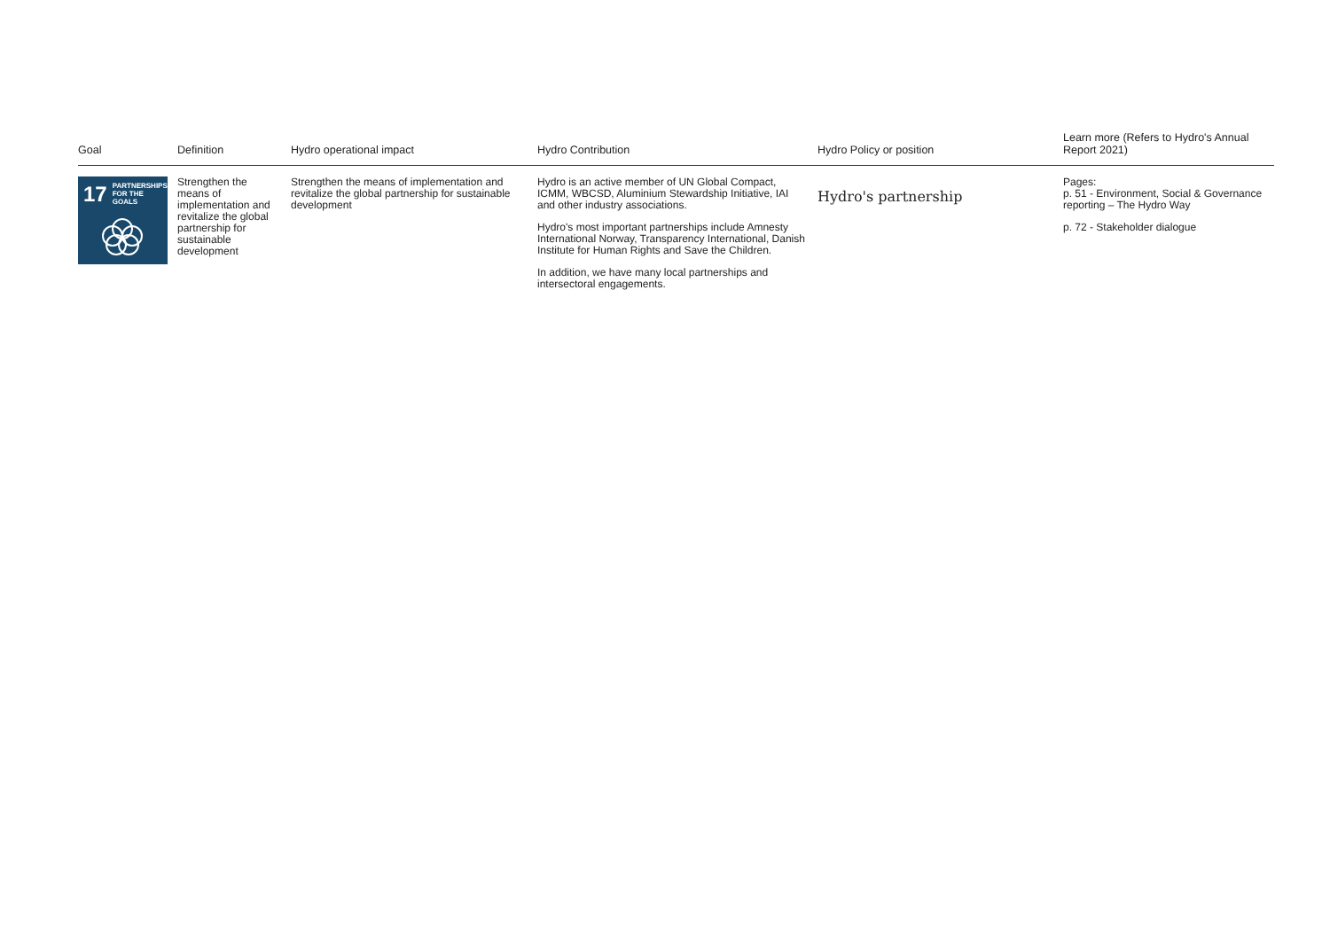| Goal | Definition | Hydro operational impact | Hydro Contribution | Hydro Policy or position | Learn more (Refers to Hydro's Annual Report 2021) |
| --- | --- | --- | --- | --- | --- |
| 17 PARTNERSHIPS FOR THE GOALS | Strengthen the means of implementation and revitalize the global partnership for sustainable development | Strengthen the means of implementation and revitalize the global partnership for sustainable development | Hydro is an active member of UN Global Compact, ICMM, WBCSD, Aluminium Stewardship Initiative, IAI and other industry associations. Hydro's most important partnerships include Amnesty International Norway, Transparency International, Danish Institute for Human Rights and Save the Children. In addition, we have many local partnerships and intersectoral engagements. | Hydro's partnership | Pages: p. 51 - Environment, Social & Governance reporting – The Hydro Way p. 72 - Stakeholder dialogue |